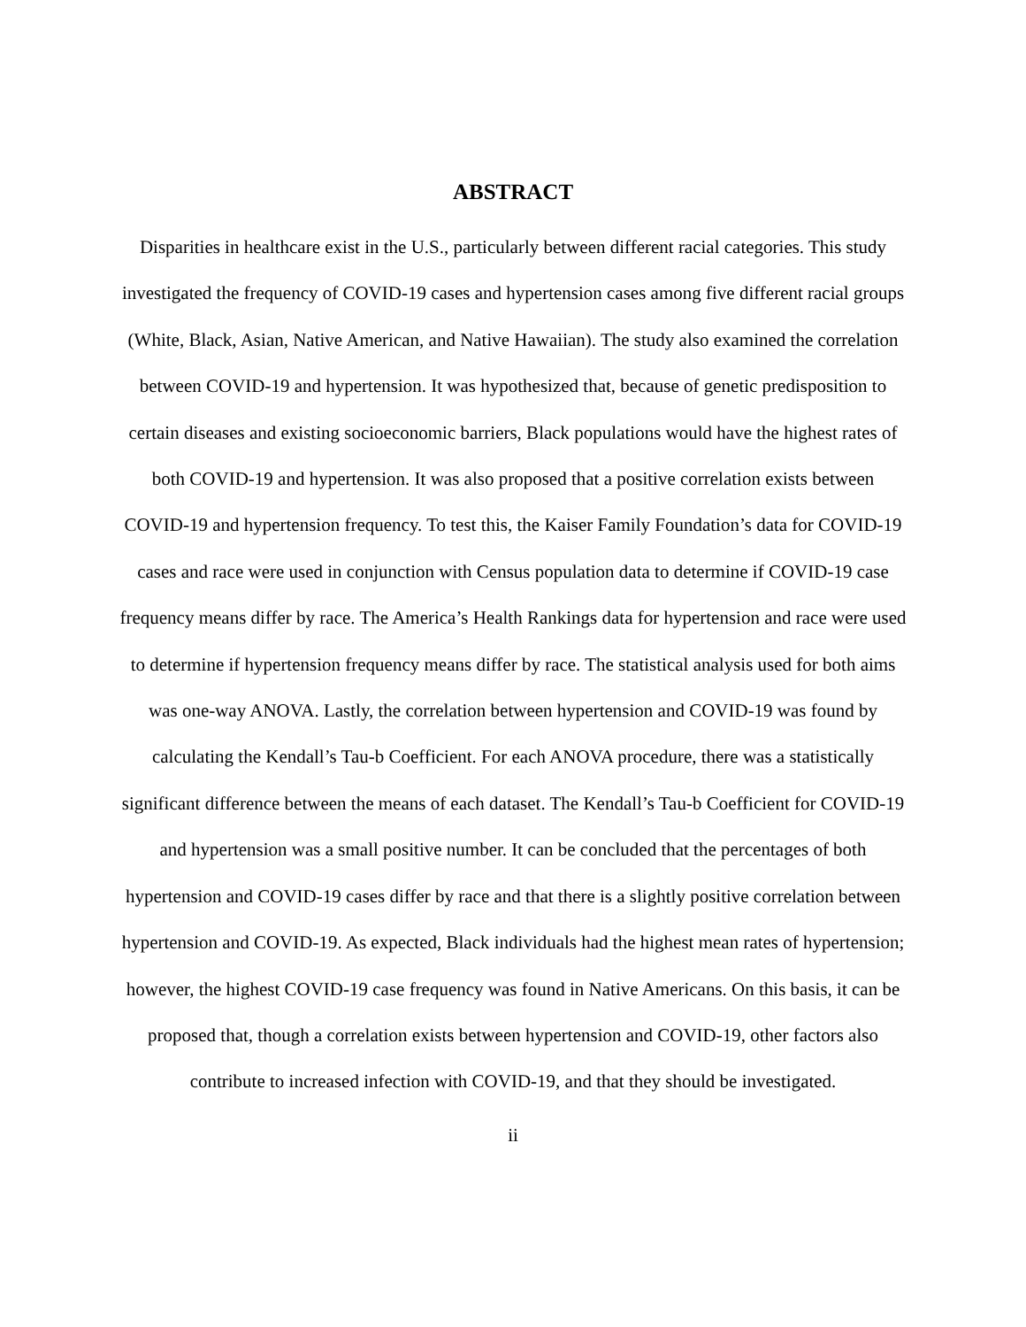ABSTRACT
Disparities in healthcare exist in the U.S., particularly between different racial categories. This study investigated the frequency of COVID-19 cases and hypertension cases among five different racial groups (White, Black, Asian, Native American, and Native Hawaiian). The study also examined the correlation between COVID-19 and hypertension. It was hypothesized that, because of genetic predisposition to certain diseases and existing socioeconomic barriers, Black populations would have the highest rates of both COVID-19 and hypertension. It was also proposed that a positive correlation exists between COVID-19 and hypertension frequency. To test this, the Kaiser Family Foundation’s data for COVID-19 cases and race were used in conjunction with Census population data to determine if COVID-19 case frequency means differ by race. The America’s Health Rankings data for hypertension and race were used to determine if hypertension frequency means differ by race. The statistical analysis used for both aims was one-way ANOVA. Lastly, the correlation between hypertension and COVID-19 was found by calculating the Kendall’s Tau-b Coefficient. For each ANOVA procedure, there was a statistically significant difference between the means of each dataset. The Kendall’s Tau-b Coefficient for COVID-19 and hypertension was a small positive number. It can be concluded that the percentages of both hypertension and COVID-19 cases differ by race and that there is a slightly positive correlation between hypertension and COVID-19. As expected, Black individuals had the highest mean rates of hypertension; however, the highest COVID-19 case frequency was found in Native Americans. On this basis, it can be proposed that, though a correlation exists between hypertension and COVID-19, other factors also contribute to increased infection with COVID-19, and that they should be investigated.
ii